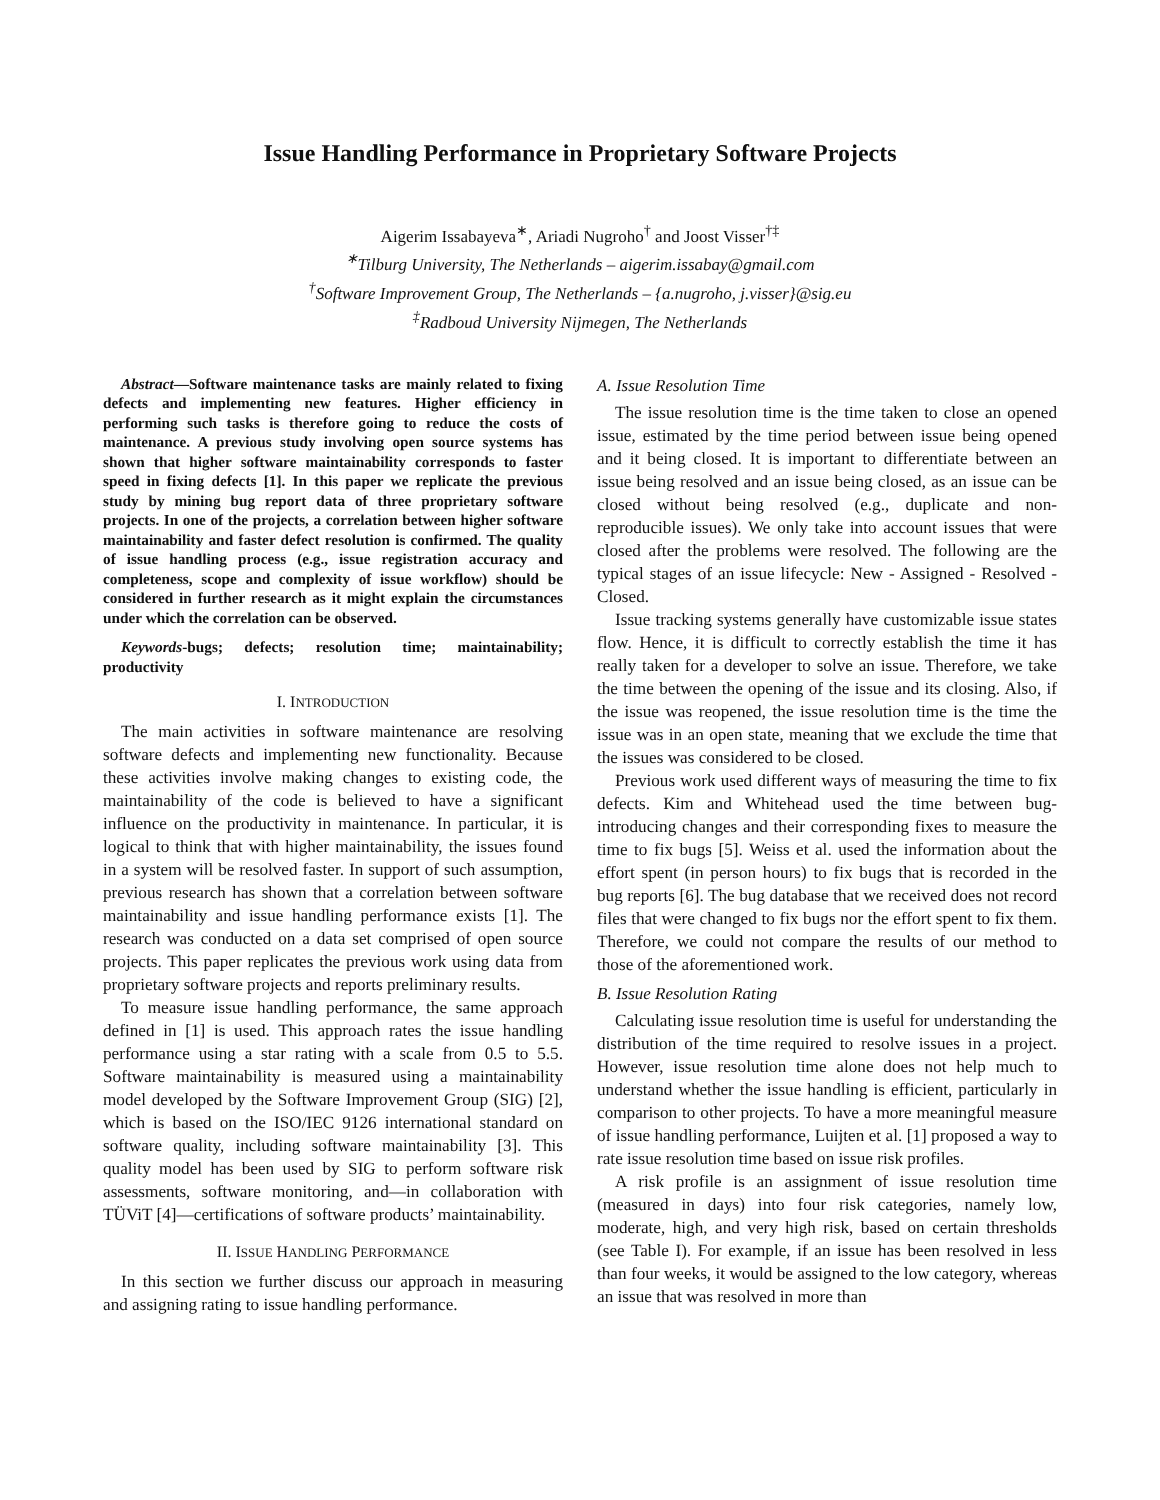Issue Handling Performance in Proprietary Software Projects
Aigerim Issabayeva<sup>∗</sup>, Ariadi Nugroho<sup>†</sup> and Joost Visser<sup>†‡</sup>
<sup>∗</sup>Tilburg University, The Netherlands – aigerim.issabay@gmail.com
<sup>†</sup> Software Improvement Group, The Netherlands – {a.nugroho, j.visser}@sig.eu
<sup>‡</sup> Radboud University Nijmegen, The Netherlands
Abstract—Software maintenance tasks are mainly related to fixing defects and implementing new features. Higher efficiency in performing such tasks is therefore going to reduce the costs of maintenance. A previous study involving open source systems has shown that higher software maintainability corresponds to faster speed in fixing defects [1]. In this paper we replicate the previous study by mining bug report data of three proprietary software projects. In one of the projects, a correlation between higher software maintainability and faster defect resolution is confirmed. The quality of issue handling process (e.g., issue registration accuracy and completeness, scope and complexity of issue workflow) should be considered in further research as it might explain the circumstances under which the correlation can be observed.
Keywords-bugs; defects; resolution time; maintainability; productivity
I. INTRODUCTION
The main activities in software maintenance are resolving software defects and implementing new functionality. Because these activities involve making changes to existing code, the maintainability of the code is believed to have a significant influence on the productivity in maintenance. In particular, it is logical to think that with higher maintainability, the issues found in a system will be resolved faster. In support of such assumption, previous research has shown that a correlation between software maintainability and issue handling performance exists [1]. The research was conducted on a data set comprised of open source projects. This paper replicates the previous work using data from proprietary software projects and reports preliminary results.
To measure issue handling performance, the same approach defined in [1] is used. This approach rates the issue handling performance using a star rating with a scale from 0.5 to 5.5. Software maintainability is measured using a maintainability model developed by the Software Improvement Group (SIG) [2], which is based on the ISO/IEC 9126 international standard on software quality, including software maintainability [3]. This quality model has been used by SIG to perform software risk assessments, software monitoring, and—in collaboration with TÜViT [4]—certifications of software products’ maintainability.
II. ISSUE HANDLING PERFORMANCE
In this section we further discuss our approach in measuring and assigning rating to issue handling performance.
A. Issue Resolution Time
The issue resolution time is the time taken to close an opened issue, estimated by the time period between issue being opened and it being closed. It is important to differentiate between an issue being resolved and an issue being closed, as an issue can be closed without being resolved (e.g., duplicate and non-reproducible issues). We only take into account issues that were closed after the problems were resolved. The following are the typical stages of an issue lifecycle: New - Assigned - Resolved - Closed.
Issue tracking systems generally have customizable issue states flow. Hence, it is difficult to correctly establish the time it has really taken for a developer to solve an issue. Therefore, we take the time between the opening of the issue and its closing. Also, if the issue was reopened, the issue resolution time is the time the issue was in an open state, meaning that we exclude the time that the issues was considered to be closed.
Previous work used different ways of measuring the time to fix defects. Kim and Whitehead used the time between bug-introducing changes and their corresponding fixes to measure the time to fix bugs [5]. Weiss et al. used the information about the effort spent (in person hours) to fix bugs that is recorded in the bug reports [6]. The bug database that we received does not record files that were changed to fix bugs nor the effort spent to fix them. Therefore, we could not compare the results of our method to those of the aforementioned work.
B. Issue Resolution Rating
Calculating issue resolution time is useful for understanding the distribution of the time required to resolve issues in a project. However, issue resolution time alone does not help much to understand whether the issue handling is efficient, particularly in comparison to other projects. To have a more meaningful measure of issue handling performance, Luijten et al. [1] proposed a way to rate issue resolution time based on issue risk profiles.
A risk profile is an assignment of issue resolution time (measured in days) into four risk categories, namely low, moderate, high, and very high risk, based on certain thresholds (see Table I). For example, if an issue has been resolved in less than four weeks, it would be assigned to the low category, whereas an issue that was resolved in more than